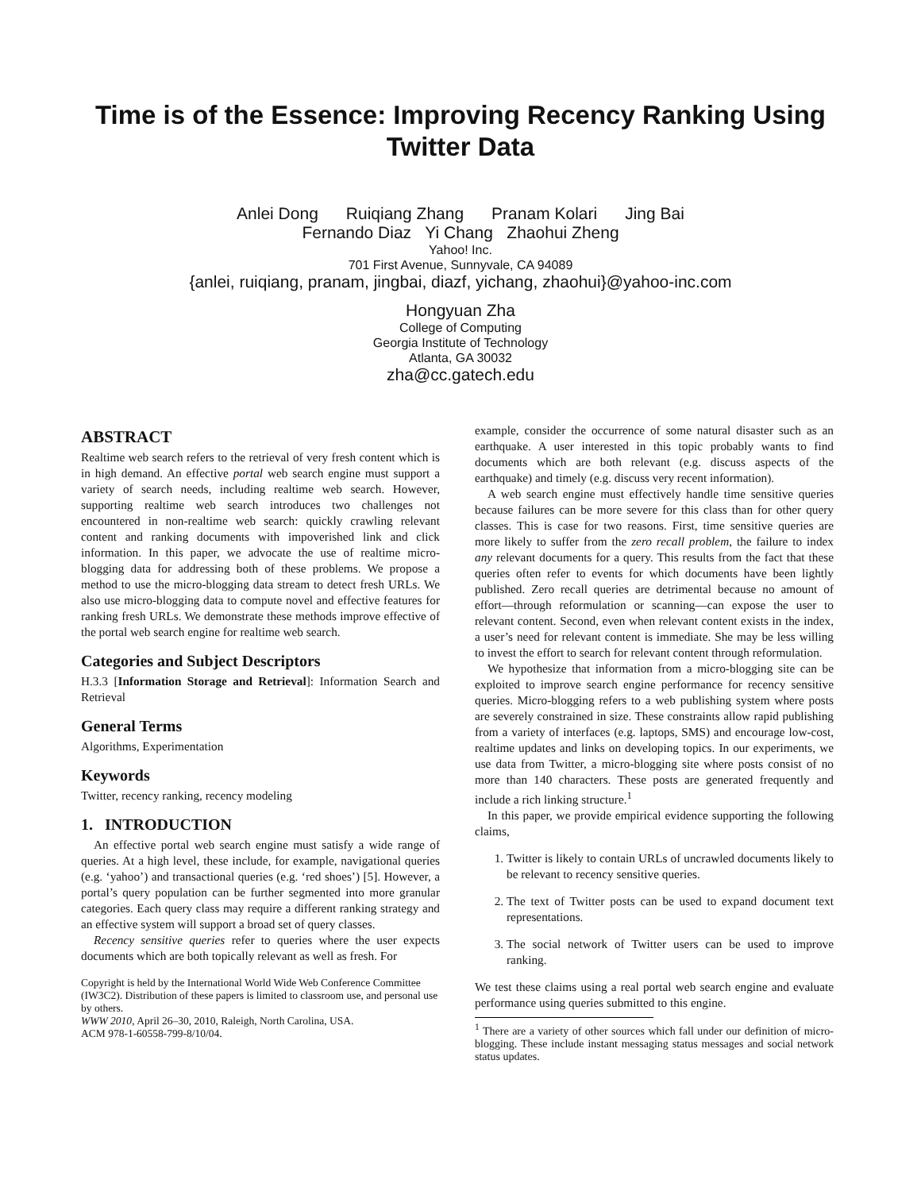Time is of the Essence: Improving Recency Ranking Using Twitter Data
Anlei Dong Ruiqiang Zhang Pranam Kolari Jing Bai
Fernando Diaz Yi Chang Zhaohui Zheng
Yahoo! Inc.
701 First Avenue, Sunnyvale, CA 94089
{anlei, ruiqiang, pranam, jingbai, diazf, yichang, zhaohui}@yahoo-inc.com
Hongyuan Zha
College of Computing
Georgia Institute of Technology
Atlanta, GA 30032
zha@cc.gatech.edu
ABSTRACT
Realtime web search refers to the retrieval of very fresh content which is in high demand. An effective portal web search engine must support a variety of search needs, including realtime web search. However, supporting realtime web search introduces two challenges not encountered in non-realtime web search: quickly crawling relevant content and ranking documents with impoverished link and click information. In this paper, we advocate the use of realtime micro-blogging data for addressing both of these problems. We propose a method to use the micro-blogging data stream to detect fresh URLs. We also use micro-blogging data to compute novel and effective features for ranking fresh URLs. We demonstrate these methods improve effective of the portal web search engine for realtime web search.
Categories and Subject Descriptors
H.3.3 [Information Storage and Retrieval]: Information Search and Retrieval
General Terms
Algorithms, Experimentation
Keywords
Twitter, recency ranking, recency modeling
1. INTRODUCTION
An effective portal web search engine must satisfy a wide range of queries. At a high level, these include, for example, navigational queries (e.g. ‘yahoo’) and transactional queries (e.g. ‘red shoes’) [5]. However, a portal’s query population can be further segmented into more granular categories. Each query class may require a different ranking strategy and an effective system will support a broad set of query classes.
Recency sensitive queries refer to queries where the user expects documents which are both topically relevant as well as fresh. For
Copyright is held by the International World Wide Web Conference Committee (IW3C2). Distribution of these papers is limited to classroom use, and personal use by others.
WWW 2010, April 26–30, 2010, Raleigh, North Carolina, USA.
ACM 978-1-60558-799-8/10/04.
example, consider the occurrence of some natural disaster such as an earthquake. A user interested in this topic probably wants to find documents which are both relevant (e.g. discuss aspects of the earthquake) and timely (e.g. discuss very recent information).
A web search engine must effectively handle time sensitive queries because failures can be more severe for this class than for other query classes. This is case for two reasons. First, time sensitive queries are more likely to suffer from the zero recall problem, the failure to index any relevant documents for a query. This results from the fact that these queries often refer to events for which documents have been lightly published. Zero recall queries are detrimental because no amount of effort—through reformulation or scanning—can expose the user to relevant content. Second, even when relevant content exists in the index, a user’s need for relevant content is immediate. She may be less willing to invest the effort to search for relevant content through reformulation.
We hypothesize that information from a micro-blogging site can be exploited to improve search engine performance for recency sensitive queries. Micro-blogging refers to a web publishing system where posts are severely constrained in size. These constraints allow rapid publishing from a variety of interfaces (e.g. laptops, SMS) and encourage low-cost, realtime updates and links on developing topics. In our experiments, we use data from Twitter, a micro-blogging site where posts consist of no more than 140 characters. These posts are generated frequently and include a rich linking structure.<sup>1</sup>
In this paper, we provide empirical evidence supporting the following claims,
1. Twitter is likely to contain URLs of uncrawled documents likely to be relevant to recency sensitive queries.
2. The text of Twitter posts can be used to expand document text representations.
3. The social network of Twitter users can be used to improve ranking.
We test these claims using a real portal web search engine and evaluate performance using queries submitted to this engine.
<sup>1</sup> There are a variety of other sources which fall under our definition of micro-blogging. These include instant messaging status messages and social network status updates.